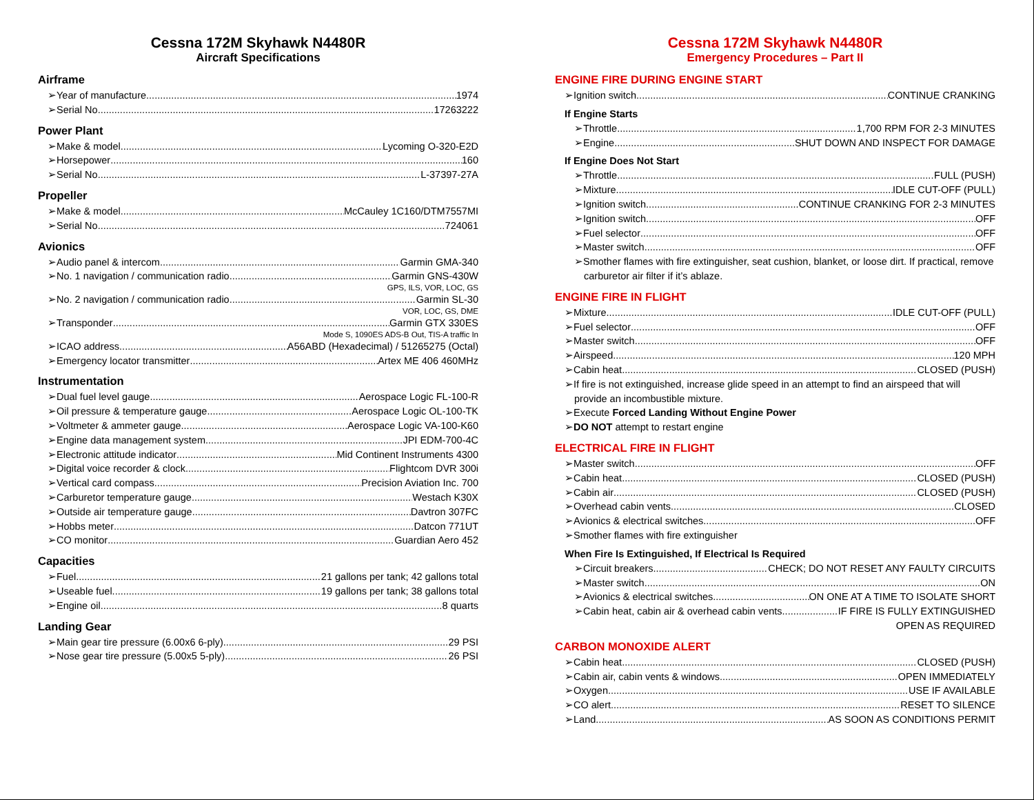Cessna 172M Skyhawk N4480R
Aircraft Specifications
Airframe
➢Year of manufacture 1974
➢Serial No. 17263222
Power Plant
➢Make & model Lycoming O-320-E2D
➢Horsepower 160
➢Serial No. L-37397-27A
Propeller
➢Make & model McCauley 1C160/DTM7557MI
➢Serial No. 724061
Avionics
➢Audio panel & intercom Garmin GMA-340
➢No. 1 navigation / communication radio Garmin GNS-430W
GPS, ILS, VOR, LOC, GS
➢No. 2 navigation / communication radio Garmin SL-30
VOR, LOC, GS, DME
➢Transponder Garmin GTX 330ES
Mode S, 1090ES ADS-B Out, TIS-A traffic In
➢ICAO address A56ABD (Hexadecimal) / 51265275 (Octal)
➢Emergency locator transmitter Artex ME 406 460MHz
Instrumentation
➢Dual fuel level gauge Aerospace Logic FL-100-R
➢Oil pressure & temperature gauge Aerospace Logic OL-100-TK
➢Voltmeter & ammeter gauge Aerospace Logic VA-100-K60
➢Engine data management system JPI EDM-700-4C
➢Electronic attitude indicator Mid Continent Instruments 4300
➢Digital voice recorder & clock Flightcom DVR 300i
➢Vertical card compass Precision Aviation Inc. 700
➢Carburetor temperature gauge Westach K30X
➢Outside air temperature gauge Davtron 307FC
➢Hobbs meter Datcon 771UT
➢CO monitor Guardian Aero 452
Capacities
➢Fuel 21 gallons per tank; 42 gallons total
➢Useable fuel 19 gallons per tank; 38 gallons total
➢Engine oil 8 quarts
Landing Gear
➢Main gear tire pressure (6.00x6 6-ply) 29 PSI
➢Nose gear tire pressure (5.00x5 5-ply) 26 PSI
Cessna 172M Skyhawk N4480R
Emergency Procedures – Part II
ENGINE FIRE DURING ENGINE START
➢Ignition switch CONTINUE CRANKING
If Engine Starts
➢Throttle 1,700 RPM FOR 2-3 MINUTES
➢Engine SHUT DOWN AND INSPECT FOR DAMAGE
If Engine Does Not Start
➢Throttle FULL (PUSH)
➢Mixture IDLE CUT-OFF (PULL)
➢Ignition switch CONTINUE CRANKING FOR 2-3 MINUTES
➢Ignition switch OFF
➢Fuel selector OFF
➢Master switch OFF
➢Smother flames with fire extinguisher, seat cushion, blanket, or loose dirt. If practical, remove carburetor air filter if it’s ablaze.
ENGINE FIRE IN FLIGHT
➢Mixture IDLE CUT-OFF (PULL)
➢Fuel selector OFF
➢Master switch OFF
➢Airspeed 120 MPH
➢Cabin heat CLOSED (PUSH)
➢If fire is not extinguished, increase glide speed in an attempt to find an airspeed that will provide an incombustible mixture.
➢Execute Forced Landing Without Engine Power
➢DO NOT attempt to restart engine
ELECTRICAL FIRE IN FLIGHT
➢Master switch OFF
➢Cabin heat CLOSED (PUSH)
➢Cabin air CLOSED (PUSH)
➢Overhead cabin vents CLOSED
➢Avionics & electrical switches OFF
➢Smother flames with fire extinguisher
When Fire Is Extinguished, If Electrical Is Required
➢Circuit breakers CHECK; DO NOT RESET ANY FAULTY CIRCUITS
➢Master switch ON
➢Avionics & electrical switches ON ONE AT A TIME TO ISOLATE SHORT
➢Cabin heat, cabin air & overhead cabin vents IF FIRE IS FULLY EXTINGUISHED
OPEN AS REQUIRED
CARBON MONOXIDE ALERT
➢Cabin heat CLOSED (PUSH)
➢Cabin air, cabin vents & windows OPEN IMMEDIATELY
➢Oxygen USE IF AVAILABLE
➢CO alert RESET TO SILENCE
➢Land AS SOON AS CONDITIONS PERMIT